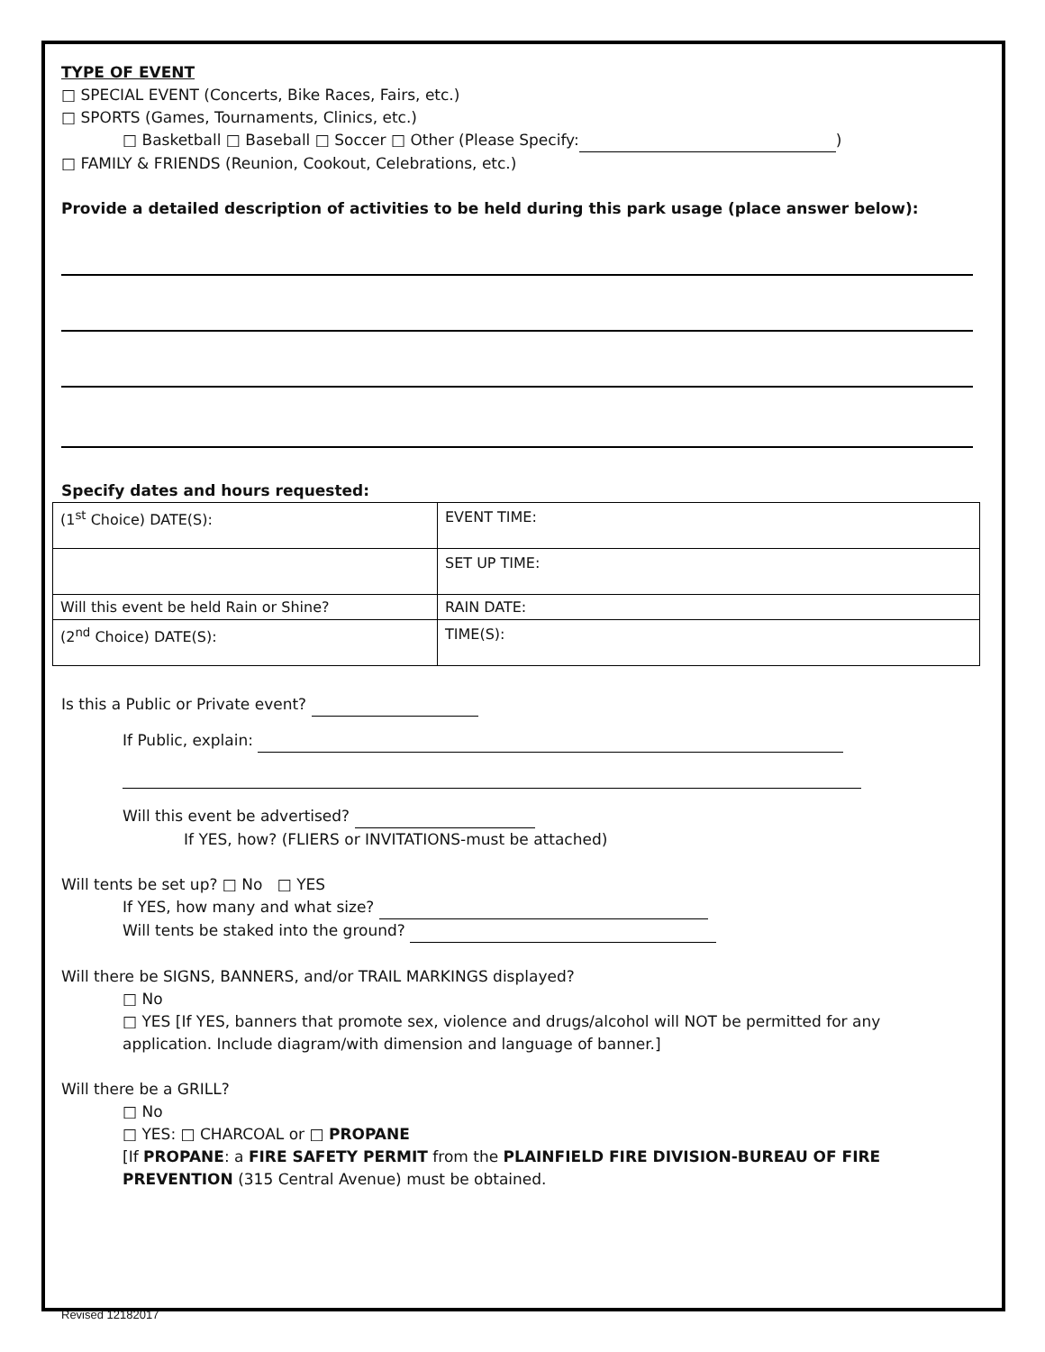TYPE OF EVENT
□ SPECIAL EVENT (Concerts, Bike Races, Fairs, etc.)
□ SPORTS (Games, Tournaments, Clinics, etc.)
□ Basketball □ Baseball □ Soccer □ Other (Please Specify: )
□ FAMILY & FRIENDS (Reunion, Cookout, Celebrations, etc.)
Provide a detailed description of activities to be held during this park usage (place answer below):
Specify dates and hours requested:
| (1<sup>st</sup> Choice) DATE(S): | EVENT TIME: |
| | SET UP TIME: |
| Will this event be held Rain or Shine? | RAIN DATE: |
| (2<sup>nd</sup> Choice) DATE(S): | TIME(S): |
Is this a Public or Private event?
If Public, explain:
Will this event be advertised?
If YES, how? (FLIERS or INVITATIONS-must be attached)
Will tents be set up? □ No □ YES
If YES, how many and what size?
Will tents be staked into the ground?
Will there be SIGNS, BANNERS, and/or TRAIL MARKINGS displayed?
□ No
□ YES [If YES, banners that promote sex, violence and drugs/alcohol will NOT be permitted for any application. Include diagram/with dimension and language of banner.]
Will there be a GRILL?
□ No
□ YES: □ CHARCOAL or □ PROPANE
[If PROPANE: a FIRE SAFETY PERMIT from the PLAINFIELD FIRE DIVISION-BUREAU OF FIRE PREVENTION (315 Central Avenue) must be obtained.
Revised 12182017